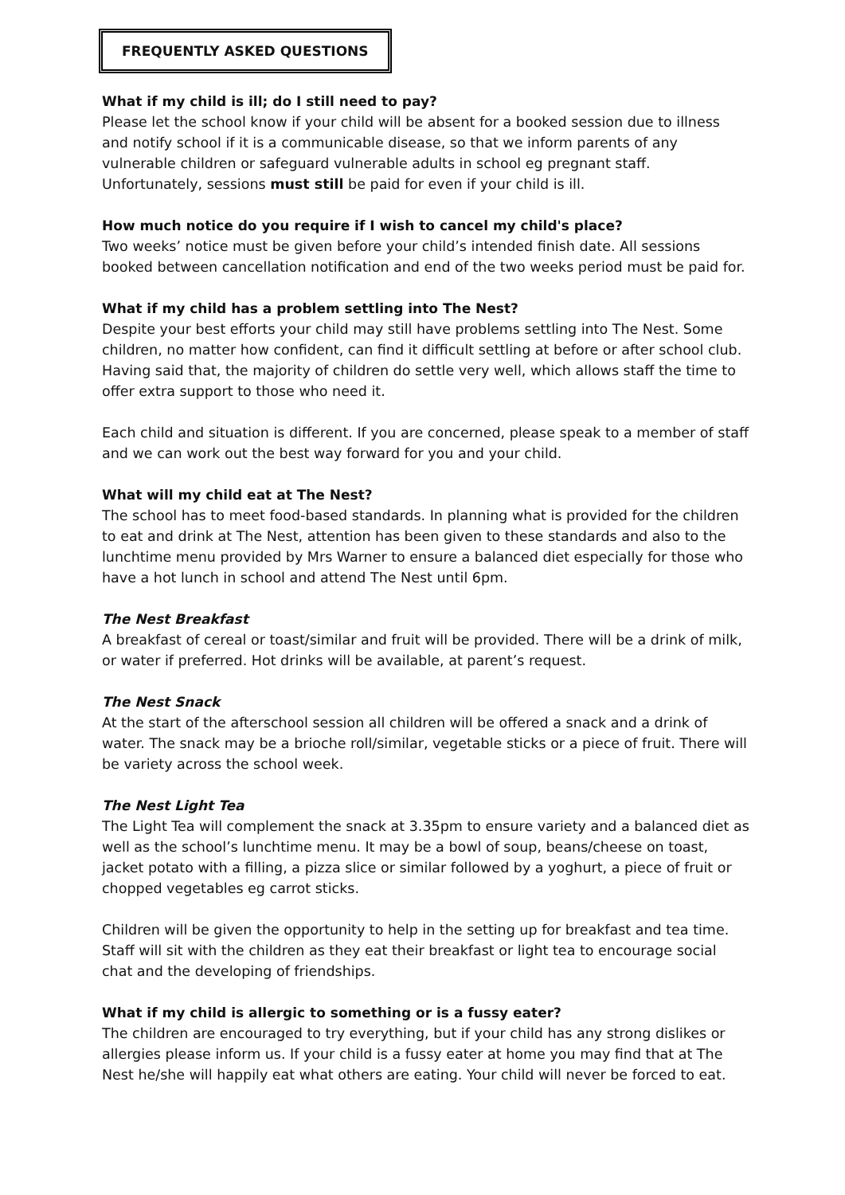FREQUENTLY ASKED QUESTIONS
What if my child is ill; do I still need to pay?
Please let the school know if your child will be absent for a booked session due to illness and notify school if it is a communicable disease, so that we inform parents of any vulnerable children or safeguard vulnerable adults in school eg pregnant staff. Unfortunately, sessions must still be paid for even if your child is ill.
How much notice do you require if I wish to cancel my child's place?
Two weeks’ notice must be given before your child’s intended finish date. All sessions booked between cancellation notification and end of the two weeks period must be paid for.
What if my child has a problem settling into The Nest?
Despite your best efforts your child may still have problems settling into The Nest. Some children, no matter how confident, can find it difficult settling at before or after school club. Having said that, the majority of children do settle very well, which allows staff the time to offer extra support to those who need it.
Each child and situation is different. If you are concerned, please speak to a member of staff and we can work out the best way forward for you and your child.
What will my child eat at The Nest?
The school has to meet food-based standards. In planning what is provided for the children to eat and drink at The Nest, attention has been given to these standards and also to the lunchtime menu provided by Mrs Warner to ensure a balanced diet especially for those who have a hot lunch in school and attend The Nest until 6pm.
The Nest Breakfast
A breakfast of cereal or toast/similar and fruit will be provided. There will be a drink of milk, or water if preferred. Hot drinks will be available, at parent’s request.
The Nest Snack
At the start of the afterschool session all children will be offered a snack and a drink of water. The snack may be a brioche roll/similar, vegetable sticks or a piece of fruit. There will be variety across the school week.
The Nest Light Tea
The Light Tea will complement the snack at 3.35pm to ensure variety and a balanced diet as well as the school’s lunchtime menu. It may be a bowl of soup, beans/cheese on toast, jacket potato with a filling, a pizza slice or similar followed by a yoghurt, a piece of fruit or chopped vegetables eg carrot sticks.
Children will be given the opportunity to help in the setting up for breakfast and tea time. Staff will sit with the children as they eat their breakfast or light tea to encourage social chat and the developing of friendships.
What if my child is allergic to something or is a fussy eater?
The children are encouraged to try everything, but if your child has any strong dislikes or allergies please inform us. If your child is a fussy eater at home you may find that at The Nest he/she will happily eat what others are eating. Your child will never be forced to eat.